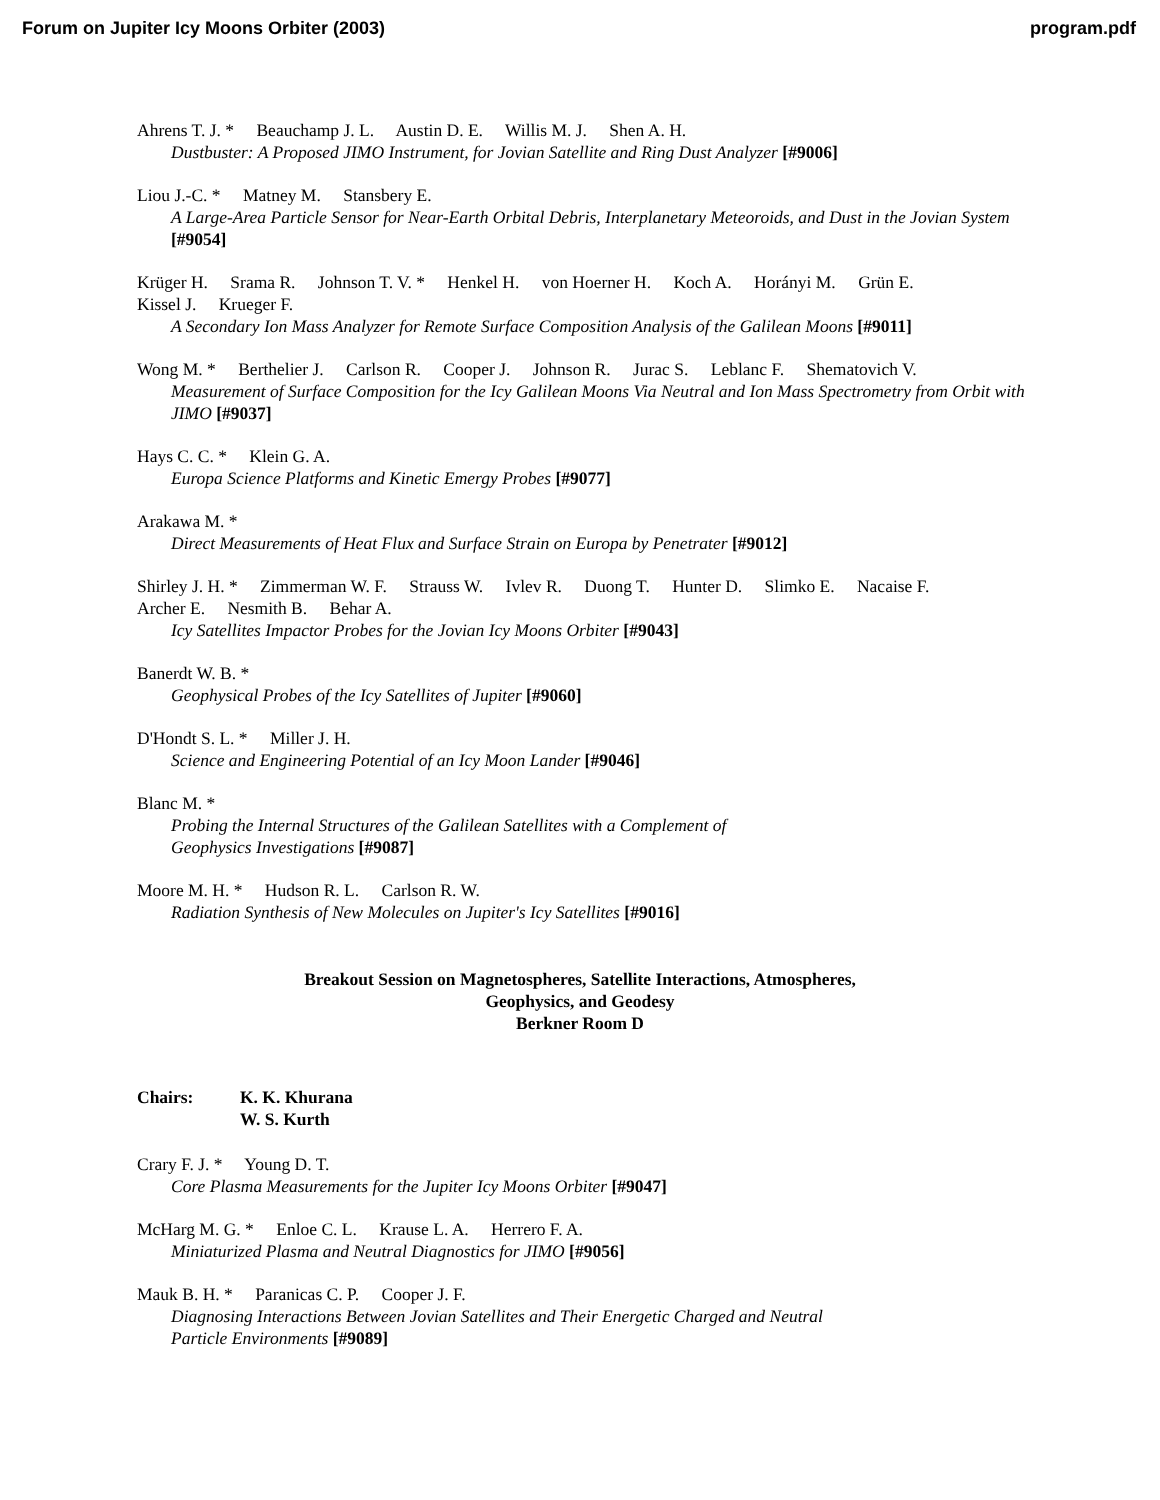Forum on Jupiter Icy Moons Orbiter (2003) program.pdf
Ahrens T. J. * Beauchamp J. L. Austin D. E. Willis M. J. Shen A. H.
Dustbuster: A Proposed JIMO Instrument, for Jovian Satellite and Ring Dust Analyzer [#9006]
Liou J.-C. * Matney M. Stansbery E.
A Large-Area Particle Sensor for Near-Earth Orbital Debris, Interplanetary Meteoroids, and Dust in the Jovian System [#9054]
Krüger H. Srama R. Johnson T. V. * Henkel H. von Hoerner H. Koch A. Horányi M. Grün E.
Kissel J. Krueger F.
A Secondary Ion Mass Analyzer for Remote Surface Composition Analysis of the Galilean Moons [#9011]
Wong M. * Berthelier J. Carlson R. Cooper J. Johnson R. Jurac S. Leblanc F. Shematovich V.
Measurement of Surface Composition for the Icy Galilean Moons Via Neutral and Ion Mass Spectrometry from Orbit with JIMO [#9037]
Hays C. C. * Klein G. A.
Europa Science Platforms and Kinetic Emergy Probes [#9077]
Arakawa M. *
Direct Measurements of Heat Flux and Surface Strain on Europa by Penetrater [#9012]
Shirley J. H. * Zimmerman W. F. Strauss W. Ivlev R. Duong T. Hunter D. Slimko E. Nacaise F.
Archer E. Nesmith B. Behar A.
Icy Satellites Impactor Probes for the Jovian Icy Moons Orbiter [#9043]
Banerdt W. B. *
Geophysical Probes of the Icy Satellites of Jupiter [#9060]
D'Hondt S. L. * Miller J. H.
Science and Engineering Potential of an Icy Moon Lander [#9046]
Blanc M. *
Probing the Internal Structures of the Galilean Satellites with a Complement of
Geophysics Investigations [#9087]
Moore M. H. * Hudson R. L. Carlson R. W.
Radiation Synthesis of New Molecules on Jupiter's Icy Satellites [#9016]
Breakout Session on Magnetospheres, Satellite Interactions, Atmospheres,
Geophysics, and Geodesy
Berkner Room D
Chairs: K. K. Khurana
W. S. Kurth
Crary F. J. * Young D. T.
Core Plasma Measurements for the Jupiter Icy Moons Orbiter [#9047]
McHarg M. G. * Enloe C. L. Krause L. A. Herrero F. A.
Miniaturized Plasma and Neutral Diagnostics for JIMO [#9056]
Mauk B. H. * Paranicas C. P. Cooper J. F.
Diagnosing Interactions Between Jovian Satellites and Their Energetic Charged and Neutral
Particle Environments [#9089]